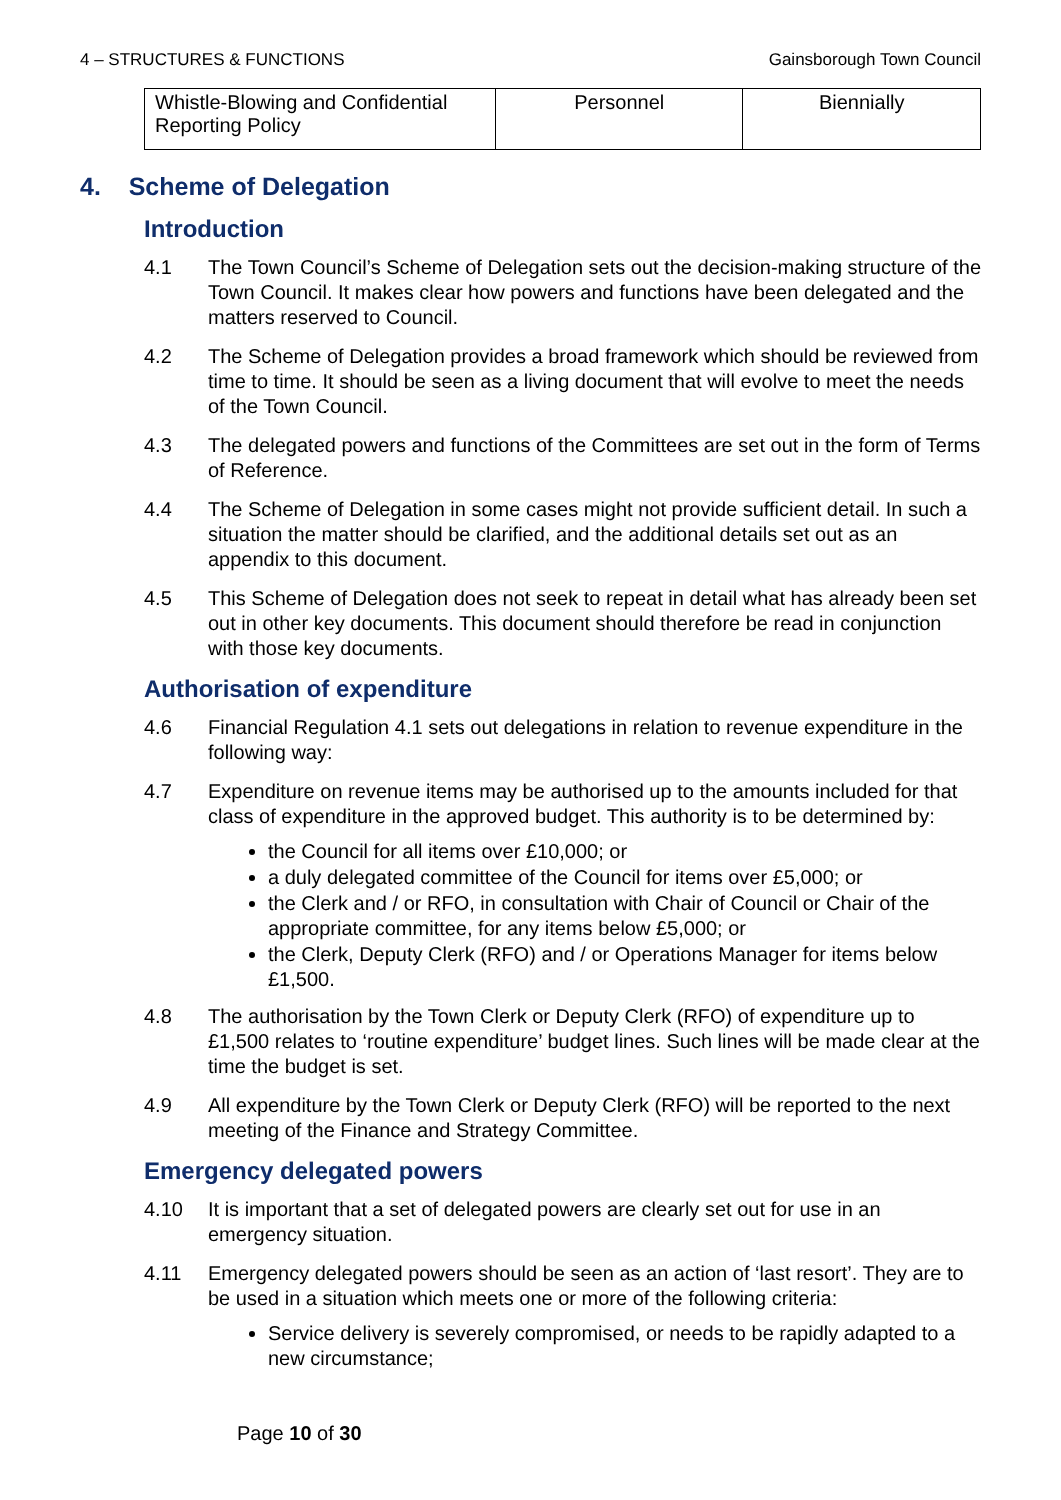4 – STRUCTURES & FUNCTIONS Gainsborough Town Council
| Whistle-Blowing and Confidential Reporting Policy | Personnel | Biennially |
4. Scheme of Delegation
Introduction
4.1 The Town Council’s Scheme of Delegation sets out the decision-making structure of the Town Council. It makes clear how powers and functions have been delegated and the matters reserved to Council.
4.2 The Scheme of Delegation provides a broad framework which should be reviewed from time to time. It should be seen as a living document that will evolve to meet the needs of the Town Council.
4.3 The delegated powers and functions of the Committees are set out in the form of Terms of Reference.
4.4 The Scheme of Delegation in some cases might not provide sufficient detail. In such a situation the matter should be clarified, and the additional details set out as an appendix to this document.
4.5 This Scheme of Delegation does not seek to repeat in detail what has already been set out in other key documents. This document should therefore be read in conjunction with those key documents.
Authorisation of expenditure
4.6 Financial Regulation 4.1 sets out delegations in relation to revenue expenditure in the following way:
4.7 Expenditure on revenue items may be authorised up to the amounts included for that class of expenditure in the approved budget. This authority is to be determined by:
the Council for all items over £10,000; or
a duly delegated committee of the Council for items over £5,000; or
the Clerk and / or RFO, in consultation with Chair of Council or Chair of the appropriate committee, for any items below £5,000; or
the Clerk, Deputy Clerk (RFO) and / or Operations Manager for items below £1,500.
4.8 The authorisation by the Town Clerk or Deputy Clerk (RFO) of expenditure up to £1,500 relates to ‘routine expenditure’ budget lines. Such lines will be made clear at the time the budget is set.
4.9 All expenditure by the Town Clerk or Deputy Clerk (RFO) will be reported to the next meeting of the Finance and Strategy Committee.
Emergency delegated powers
4.10 It is important that a set of delegated powers are clearly set out for use in an emergency situation.
4.11 Emergency delegated powers should be seen as an action of ‘last resort’. They are to be used in a situation which meets one or more of the following criteria:
Service delivery is severely compromised, or needs to be rapidly adapted to a new circumstance;
Page 10 of 30